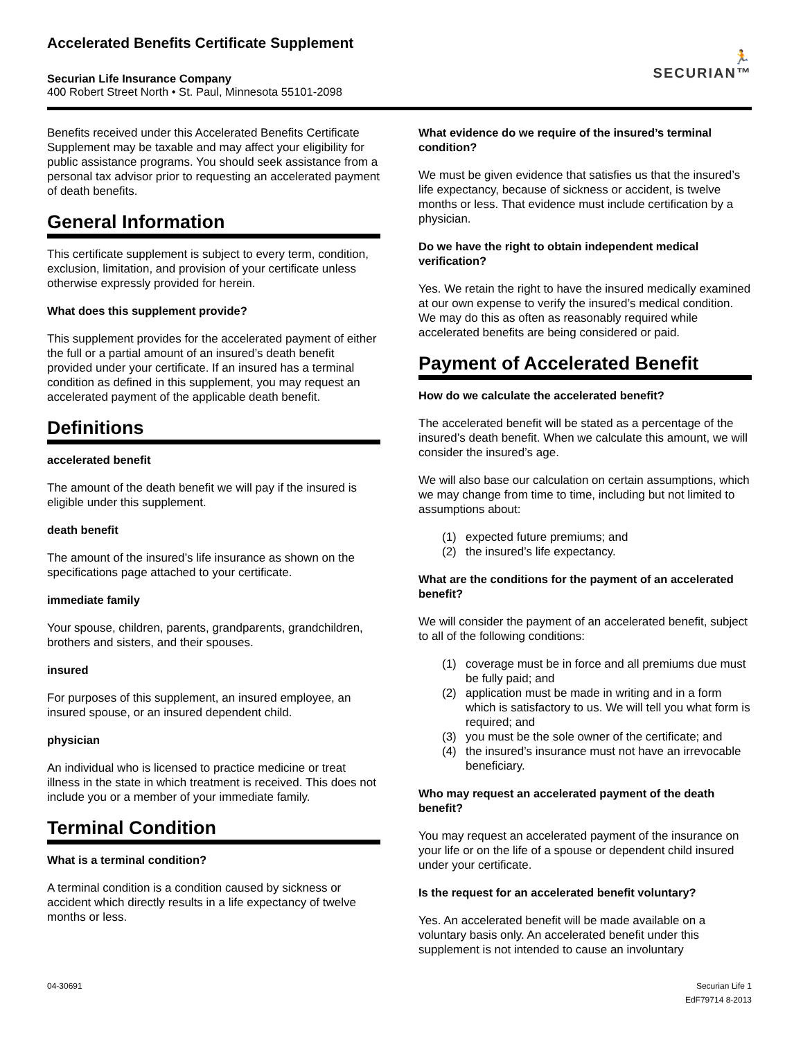Accelerated Benefits Certificate Supplement
Securian Life Insurance Company
400 Robert Street North • St. Paul, Minnesota 55101-2098
🏃
SECURIAN™
Benefits received under this Accelerated Benefits Certificate Supplement may be taxable and may affect your eligibility for public assistance programs. You should seek assistance from a personal tax advisor prior to requesting an accelerated payment of death benefits.
General Information
This certificate supplement is subject to every term, condition, exclusion, limitation, and provision of your certificate unless otherwise expressly provided for herein.
What does this supplement provide?
This supplement provides for the accelerated payment of either the full or a partial amount of an insured’s death benefit provided under your certificate. If an insured has a terminal condition as defined in this supplement, you may request an accelerated payment of the applicable death benefit.
Definitions
accelerated benefit
The amount of the death benefit we will pay if the insured is eligible under this supplement.
death benefit
The amount of the insured’s life insurance as shown on the specifications page attached to your certificate.
immediate family
Your spouse, children, parents, grandparents, grandchildren, brothers and sisters, and their spouses.
insured
For purposes of this supplement, an insured employee, an insured spouse, or an insured dependent child.
physician
An individual who is licensed to practice medicine or treat illness in the state in which treatment is received. This does not include you or a member of your immediate family.
Terminal Condition
What is a terminal condition?
A terminal condition is a condition caused by sickness or accident which directly results in a life expectancy of twelve months or less.
What evidence do we require of the insured’s terminal condition?
We must be given evidence that satisfies us that the insured’s life expectancy, because of sickness or accident, is twelve months or less. That evidence must include certification by a physician.
Do we have the right to obtain independent medical verification?
Yes. We retain the right to have the insured medically examined at our own expense to verify the insured’s medical condition. We may do this as often as reasonably required while accelerated benefits are being considered or paid.
Payment of Accelerated Benefit
How do we calculate the accelerated benefit?
The accelerated benefit will be stated as a percentage of the insured’s death benefit. When we calculate this amount, we will consider the insured’s age.
We will also base our calculation on certain assumptions, which we may change from time to time, including but not limited to assumptions about:
(1) expected future premiums; and
(2) the insured’s life expectancy.
What are the conditions for the payment of an accelerated benefit?
We will consider the payment of an accelerated benefit, subject to all of the following conditions:
(1) coverage must be in force and all premiums due must be fully paid; and
(2) application must be made in writing and in a form which is satisfactory to us. We will tell you what form is required; and
(3) you must be the sole owner of the certificate; and
(4) the insured’s insurance must not have an irrevocable beneficiary.
Who may request an accelerated payment of the death benefit?
You may request an accelerated payment of the insurance on your life or on the life of a spouse or dependent child insured under your certificate.
Is the request for an accelerated benefit voluntary?
Yes. An accelerated benefit will be made available on a voluntary basis only. An accelerated benefit under this supplement is not intended to cause an involuntary
04-30691 Securian Life 1
EdF79714 8-2013